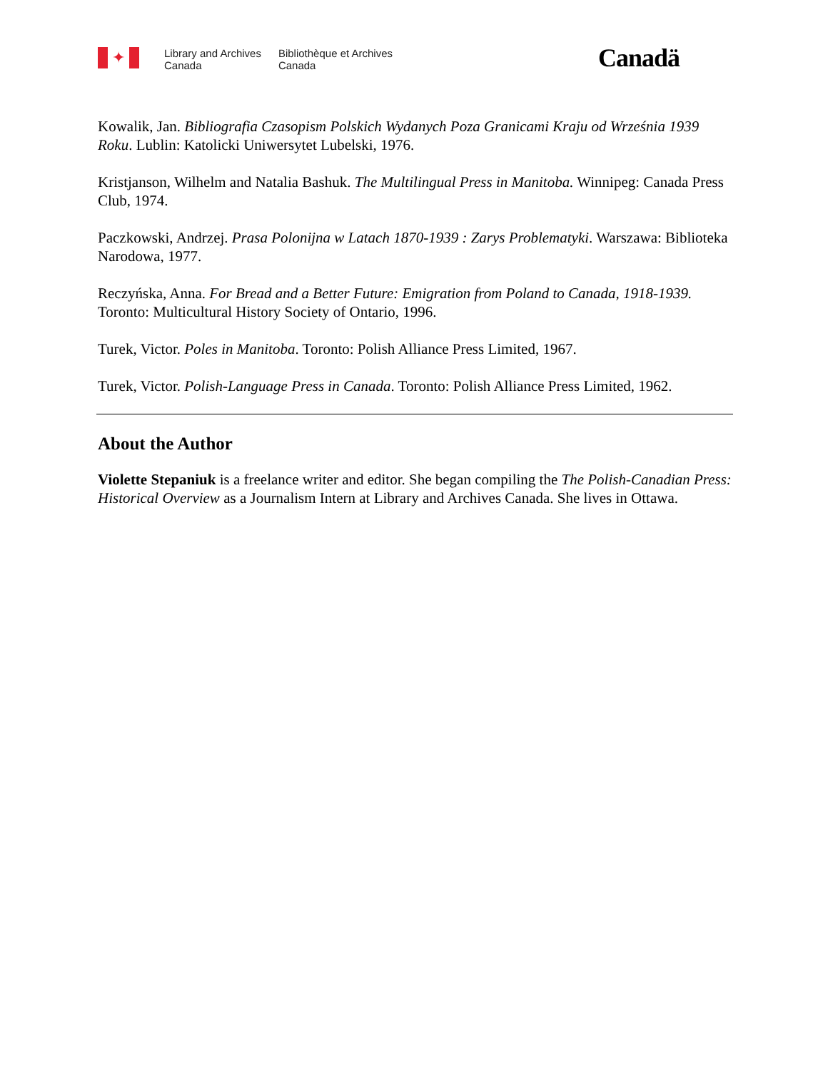✦
Library and Archives
Canada
Bibliothèque et Archives
Canada
Canadä
Kowalik, Jan. Bibliografia Czasopism Polskich Wydanych Poza Granicami Kraju od Września 1939 Roku. Lublin: Katolicki Uniwersytet Lubelski, 1976.
Kristjanson, Wilhelm and Natalia Bashuk. The Multilingual Press in Manitoba. Winnipeg: Canada Press Club, 1974.
Paczkowski, Andrzej. Prasa Polonijna w Latach 1870-1939 : Zarys Problematyki. Warszawa: Biblioteka Narodowa, 1977.
Reczyńska, Anna. For Bread and a Better Future: Emigration from Poland to Canada, 1918-1939. Toronto: Multicultural History Society of Ontario, 1996.
Turek, Victor. Poles in Manitoba. Toronto: Polish Alliance Press Limited, 1967.
Turek, Victor. Polish-Language Press in Canada. Toronto: Polish Alliance Press Limited, 1962.
About the Author
Violette Stepaniuk is a freelance writer and editor. She began compiling the The Polish-Canadian Press: Historical Overview as a Journalism Intern at Library and Archives Canada. She lives in Ottawa.